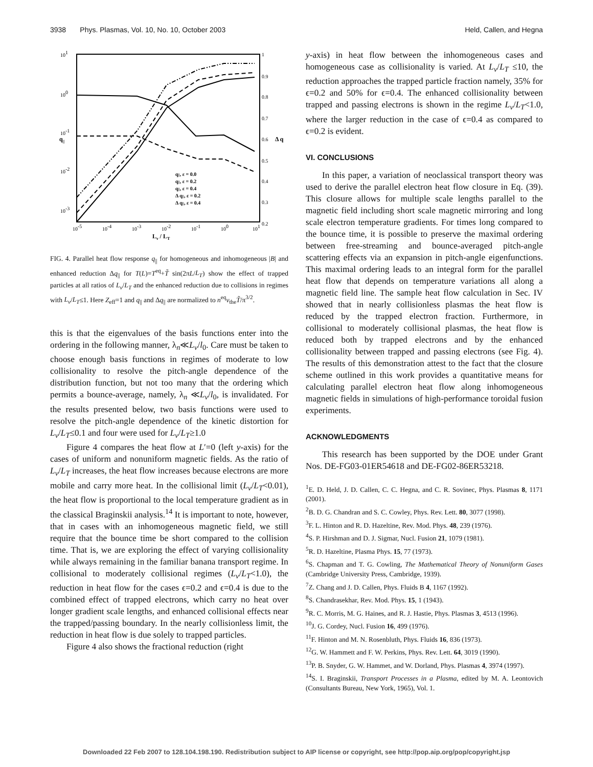3938 Phys. Plasmas, Vol. 10, No. 10, October 2003 Held, Callen, and Hegna
101
100
10-1
10-2
10-3
1
0.9
0.8
0.7
0.6
0.5
0.4
0.3
0.2
10-5
10-4
10-3
10-2
10-1
100
101
Lν / LT
q||
Δ q
q||, ε = 0.0
q||, ε = 0.2
q||, ε = 0.4
Δ q||, ε = 0.2
Δ q||, ε = 0.4
FIG. 4. Parallel heat flow response q<sub>||</sub> for homogeneous and inhomogeneous |B| and enhanced reduction Δq<sub>||</sub> for T(L)=T<sup>eq</sup>+T̃ sin(2πL/L<sub>T</sub>) show the effect of trapped particles at all ratios of L<sub>ν</sub>/L<sub>T</sub> and the enhanced reduction due to collisions in regimes with L<sub>ν</sub>/L<sub>T</sub>≤1. Here Z<sub>eff</sub>=1 and q<sub>||</sub> and Δq<sub>||</sub> are normalized to n<sup>eq</sup>v<sub>the</sub>T̃/π<sup>3/2</sup>.
this is that the eigenvalues of the basis functions enter into the ordering in the following manner, λ<sub>n</sub>≪L<sub>ν</sub>/l<sub>0</sub>. Care must be taken to choose enough basis functions in regimes of moderate to low collisionality to resolve the pitch-angle dependence of the distribution function, but not too many that the ordering which permits a bounce-average, namely, λ<sub>n</sub> ≪L<sub>ν</sub>/l<sub>0</sub>, is invalidated. For the results presented below, two basis functions were used to resolve the pitch-angle dependence of the kinetic distortion for L<sub>ν</sub>/L<sub>T</sub>≤0.1 and four were used for L<sub>ν</sub>/L<sub>T</sub>≥1.0
Figure 4 compares the heat flow at L′=0 (left y-axis) for the cases of uniform and nonuniform magnetic fields. As the ratio of L<sub>ν</sub>/L<sub>T</sub> increases, the heat flow increases because electrons are more mobile and carry more heat. In the collisional limit (L<sub>ν</sub>/L<sub>T</sub><0.01), the heat flow is proportional to the local temperature gradient as in the classical Braginskii analysis.<sup>14</sup> It is important to note, however, that in cases with an inhomogeneous magnetic field, we still require that the bounce time be short compared to the collision time. That is, we are exploring the effect of varying collisionality while always remaining in the familiar banana transport regime. In collisional to moderately collisional regimes (L<sub>ν</sub>/L<sub>T</sub><1.0), the reduction in heat flow for the cases ϵ=0.2 and ϵ=0.4 is due to the combined effect of trapped electrons, which carry no heat over longer gradient scale lengths, and enhanced collisional effects near the trapped/passing boundary. In the nearly collisionless limit, the reduction in heat flow is due solely to trapped particles.
Figure 4 also shows the fractional reduction (right
y-axis) in heat flow between the inhomogeneous cases and homogeneous case as collisionality is varied. At L<sub>ν</sub>/L<sub>T</sub> ≤10, the reduction approaches the trapped particle fraction namely, 35% for ϵ=0.2 and 50% for ϵ=0.4. The enhanced collisionality between trapped and passing electrons is shown in the regime L<sub>ν</sub>/L<sub>T</sub><1.0, where the larger reduction in the case of ϵ=0.4 as compared to ϵ=0.2 is evident.
VI. CONCLUSIONS
In this paper, a variation of neoclassical transport theory was used to derive the parallel electron heat flow closure in Eq. (39). This closure allows for multiple scale lengths parallel to the magnetic field including short scale magnetic mirroring and long scale electron temperature gradients. For times long compared to the bounce time, it is possible to preserve the maximal ordering between free-streaming and bounce-averaged pitch-angle scattering effects via an expansion in pitch-angle eigenfunctions. This maximal ordering leads to an integral form for the parallel heat flow that depends on temperature variations all along a magnetic field line. The sample heat flow calculation in Sec. IV showed that in nearly collisionless plasmas the heat flow is reduced by the trapped electron fraction. Furthermore, in collisional to moderately collisional plasmas, the heat flow is reduced both by trapped electrons and by the enhanced collisionality between trapped and passing electrons (see Fig. 4). The results of this demonstration attest to the fact that the closure scheme outlined in this work provides a quantitative means for calculating parallel electron heat flow along inhomogeneous magnetic fields in simulations of high-performance toroidal fusion experiments.
ACKNOWLEDGMENTS
This research has been supported by the DOE under Grant Nos. DE-FG03-01ER54618 and DE-FG02-86ER53218.
<sup>1</sup> E. D. Held, J. D. Callen, C. C. Hegna, and C. R. Sovinec, Phys. Plasmas 8, 1171 (2001).
<sup>2</sup> B. D. G. Chandran and S. C. Cowley, Phys. Rev. Lett. 80, 3077 (1998).
<sup>3</sup> F. L. Hinton and R. D. Hazeltine, Rev. Mod. Phys. 48, 239 (1976).
<sup>4</sup> S. P. Hirshman and D. J. Sigmar, Nucl. Fusion 21, 1079 (1981).
<sup>5</sup> R. D. Hazeltine, Plasma Phys. 15, 77 (1973).
<sup>6</sup> S. Chapman and T. G. Cowling, The Mathematical Theory of Nonuniform Gases (Cambridge University Press, Cambridge, 1939).
<sup>7</sup> Z. Chang and J. D. Callen, Phys. Fluids B 4, 1167 (1992).
<sup>8</sup> S. Chandrasekhar, Rev. Mod. Phys. 15, 1 (1943).
<sup>9</sup> R. C. Morris, M. G. Haines, and R. J. Hastie, Phys. Plasmas 3, 4513 (1996).
<sup>10</sup> J. G. Cordey, Nucl. Fusion 16, 499 (1976).
<sup>11</sup>F. Hinton and M. N. Rosenbluth, Phys. Fluids 16, 836 (1973).
<sup>12</sup> G. W. Hammett and F. W. Perkins, Phys. Rev. Lett. 64, 3019 (1990).
<sup>13</sup> P. B. Snyder, G. W. Hammet, and W. Dorland, Phys. Plasmas 4, 3974 (1997).
<sup>14</sup> S. I. Braginskii, Transport Processes in a Plasma, edited by M. A. Leontovich (Consultants Bureau, New York, 1965), Vol. 1.
Downloaded 22 Feb 2007 to 128.104.198.190. Redistribution subject to AIP license or copyright, see http://pop.aip.org/pop/copyright.jsp